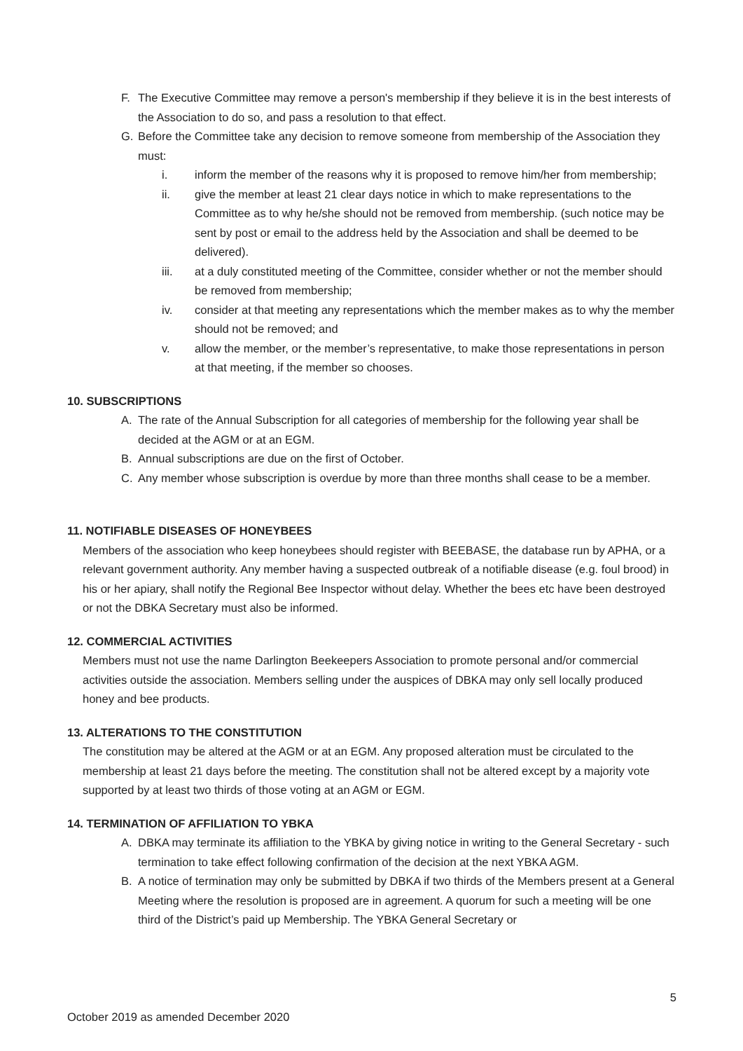F. The Executive Committee may remove a person's membership if they believe it is in the best interests of the Association to do so, and pass a resolution to that effect.
G. Before the Committee take any decision to remove someone from membership of the Association they must:
i. inform the member of the reasons why it is proposed to remove him/her from membership;
ii. give the member at least 21 clear days notice in which to make representations to the Committee as to why he/she should not be removed from membership. (such notice may be sent by post or email to the address held by the Association and shall be deemed to be delivered).
iii. at a duly constituted meeting of the Committee, consider whether or not the member should be removed from membership;
iv. consider at that meeting any representations which the member makes as to why the member should not be removed; and
v. allow the member, or the member’s representative, to make those representations in person at that meeting, if the member so chooses.
10. SUBSCRIPTIONS
A. The rate of the Annual Subscription for all categories of membership for the following year shall be decided at the AGM or at an EGM.
B. Annual subscriptions are due on the first of October.
C. Any member whose subscription is overdue by more than three months shall cease to be a member.
11. NOTIFIABLE DISEASES OF HONEYBEES
Members of the association who keep honeybees should register with BEEBASE, the database run by APHA, or a relevant government authority. Any member having a suspected outbreak of a notifiable disease (e.g. foul brood) in his or her apiary, shall notify the Regional Bee Inspector without delay. Whether the bees etc have been destroyed or not the DBKA Secretary must also be informed.
12. COMMERCIAL ACTIVITIES
Members must not use the name Darlington Beekeepers Association to promote personal and/or commercial activities outside the association. Members selling under the auspices of DBKA may only sell locally produced honey and bee products.
13. ALTERATIONS TO THE CONSTITUTION
The constitution may be altered at the AGM or at an EGM. Any proposed alteration must be circulated to the membership at least 21 days before the meeting. The constitution shall not be altered except by a majority vote supported by at least two thirds of those voting at an AGM or EGM.
14. TERMINATION OF AFFILIATION TO YBKA
A. DBKA may terminate its affiliation to the YBKA by giving notice in writing to the General Secretary - such termination to take effect following confirmation of the decision at the next YBKA AGM.
B. A notice of termination may only be submitted by DBKA if two thirds of the Members present at a General Meeting where the resolution is proposed are in agreement. A quorum for such a meeting will be one third of the District’s paid up Membership. The YBKA General Secretary or
5
October 2019 as amended December 2020